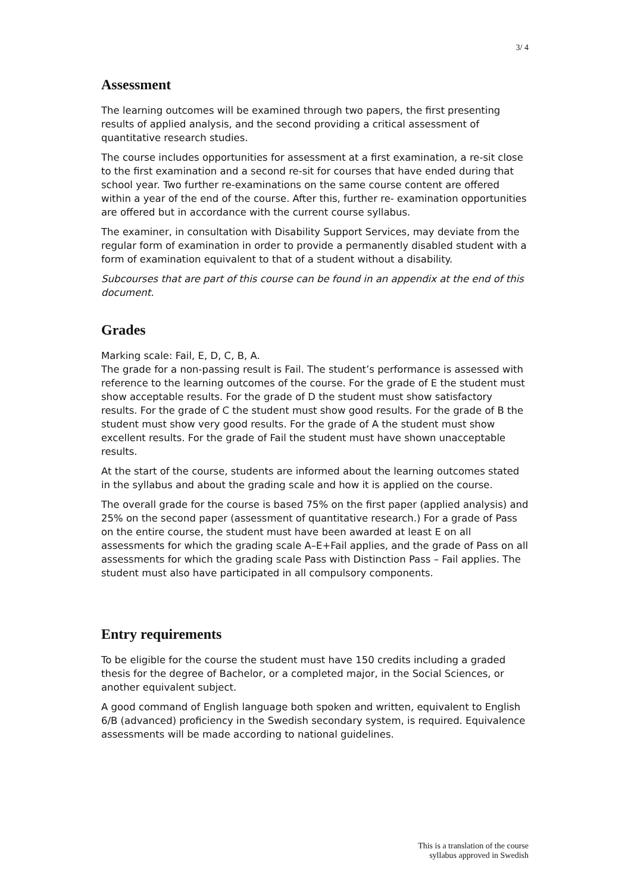3/ 4
Assessment
The learning outcomes will be examined through two papers, the first presenting results of applied analysis, and the second providing a critical assessment of quantitative research studies.
The course includes opportunities for assessment at a first examination, a re-sit close to the first examination and a second re-sit for courses that have ended during that school year. Two further re-examinations on the same course content are offered within a year of the end of the course. After this, further re- examination opportunities are offered but in accordance with the current course syllabus.
The examiner, in consultation with Disability Support Services, may deviate from the regular form of examination in order to provide a permanently disabled student with a form of examination equivalent to that of a student without a disability.
Subcourses that are part of this course can be found in an appendix at the end of this document.
Grades
Marking scale: Fail, E, D, C, B, A.
The grade for a non-passing result is Fail. The student’s performance is assessed with reference to the learning outcomes of the course. For the grade of E the student must show acceptable results. For the grade of D the student must show satisfactory results. For the grade of C the student must show good results. For the grade of B the student must show very good results. For the grade of A the student must show excellent results. For the grade of Fail the student must have shown unacceptable results.
At the start of the course, students are informed about the learning outcomes stated in the syllabus and about the grading scale and how it is applied on the course.
The overall grade for the course is based 75% on the first paper (applied analysis) and 25% on the second paper (assessment of quantitative research.) For a grade of Pass on the entire course, the student must have been awarded at least E on all assessments for which the grading scale A–E+Fail applies, and the grade of Pass on all assessments for which the grading scale Pass with Distinction Pass – Fail applies. The student must also have participated in all compulsory components.
Entry requirements
To be eligible for the course the student must have 150 credits including a graded thesis for the degree of Bachelor, or a completed major, in the Social Sciences, or another equivalent subject.
A good command of English language both spoken and written, equivalent to English 6/B (advanced) proficiency in the Swedish secondary system, is required. Equivalence assessments will be made according to national guidelines.
This is a translation of the course
syllabus approved in Swedish